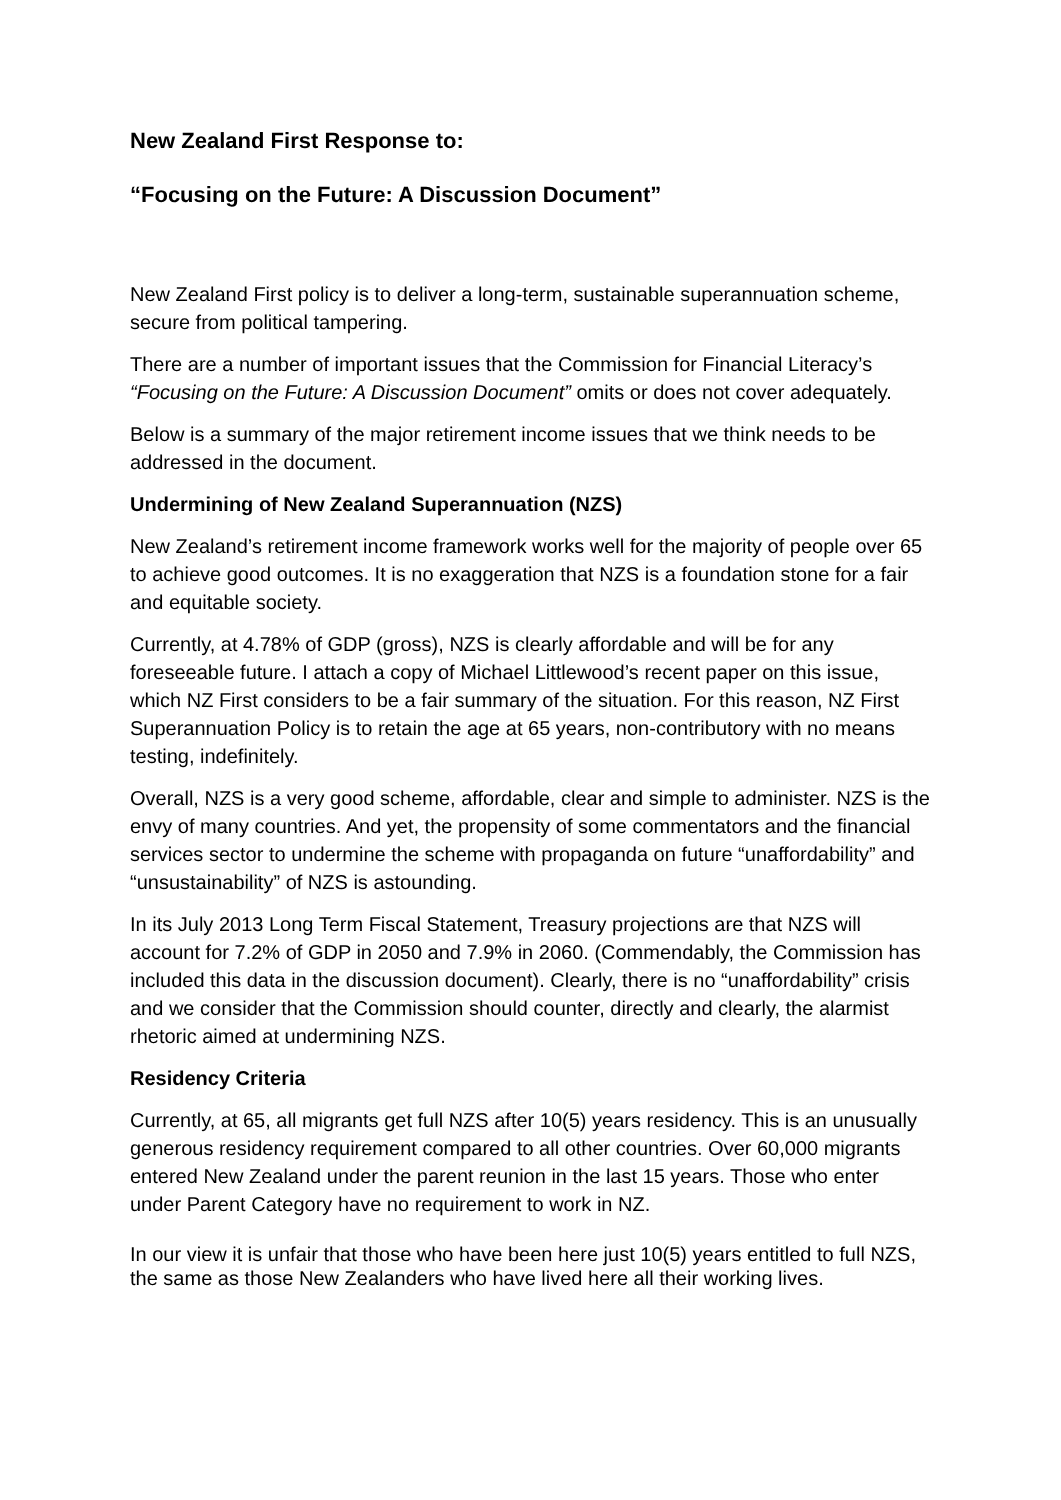New Zealand First Response to:
“Focusing on the Future: A Discussion Document”
New Zealand First policy is to deliver a long-term, sustainable superannuation scheme, secure from political tampering.
There are a number of important issues that the Commission for Financial Literacy’s “Focusing on the Future: A Discussion Document” omits or does not cover adequately.
Below is a summary of the major retirement income issues that we think needs to be addressed in the document.
Undermining of New Zealand Superannuation (NZS)
New Zealand’s retirement income framework works well for the majority of people over 65 to achieve good outcomes. It is no exaggeration that NZS is a foundation stone for a fair and equitable society.
Currently, at 4.78% of GDP (gross), NZS is clearly affordable and will be for any foreseeable future. I attach a copy of Michael Littlewood’s recent paper on this issue, which NZ First considers to be a fair summary of the situation. For this reason, NZ First Superannuation Policy is to retain the age at 65 years, non-contributory with no means testing, indefinitely.
Overall, NZS is a very good scheme, affordable, clear and simple to administer. NZS is the envy of many countries. And yet, the propensity of some commentators and the financial services sector to undermine the scheme with propaganda on future “unaffordability” and “unsustainability” of NZS is astounding.
In its July 2013 Long Term Fiscal Statement, Treasury projections are that NZS will account for 7.2% of GDP in 2050 and 7.9% in 2060. (Commendably, the Commission has included this data in the discussion document). Clearly, there is no “unaffordability” crisis and we consider that the Commission should counter, directly and clearly, the alarmist rhetoric aimed at undermining NZS.
Residency Criteria
Currently, at 65, all migrants get full NZS after 10(5) years residency. This is an unusually generous residency requirement compared to all other countries. Over 60,000 migrants entered New Zealand under the parent reunion in the last 15 years. Those who enter under Parent Category have no requirement to work in NZ.
In our view it is unfair that those who have been here just 10(5) years entitled to full NZS, the same as those New Zealanders who have lived here all their working lives.